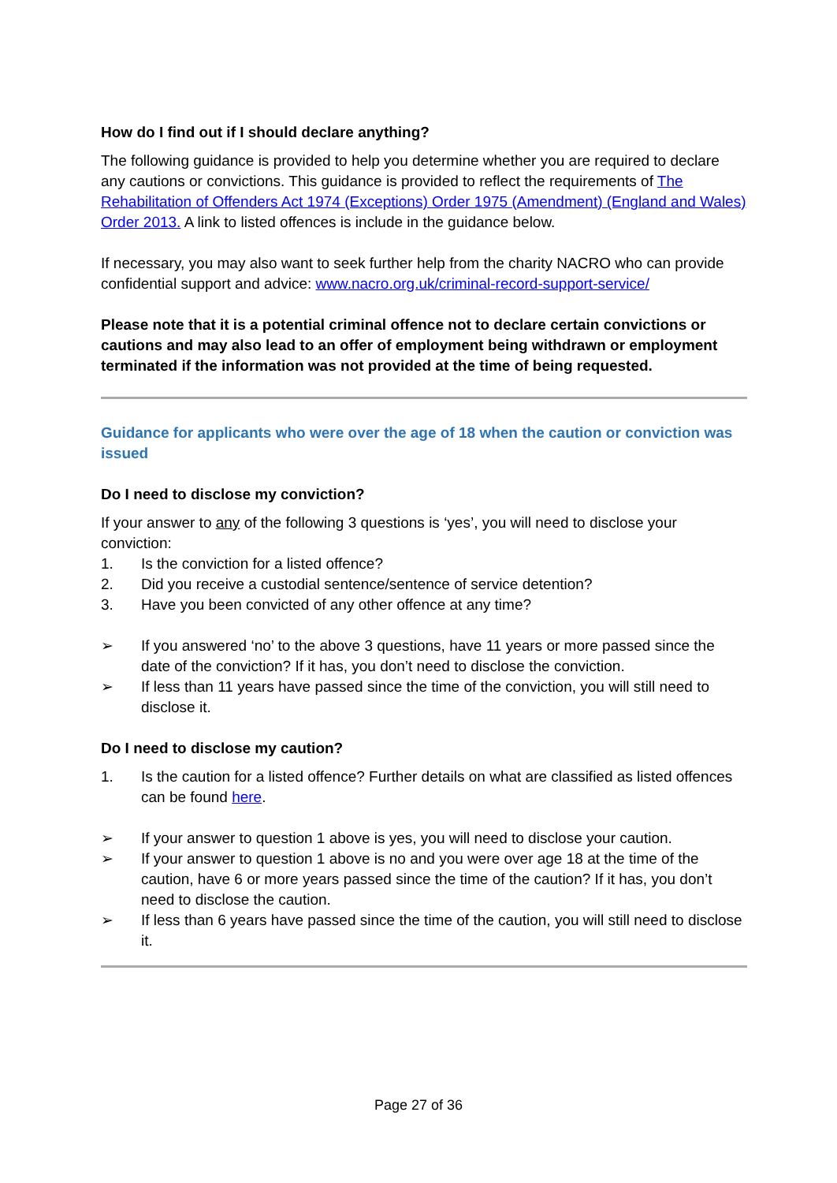How do I find out if I should declare anything?
The following guidance is provided to help you determine whether you are required to declare any cautions or convictions. This guidance is provided to reflect the requirements of The Rehabilitation of Offenders Act 1974 (Exceptions) Order 1975 (Amendment) (England and Wales) Order 2013. A link to listed offences is include in the guidance below.
If necessary, you may also want to seek further help from the charity NACRO who can provide confidential support and advice: www.nacro.org.uk/criminal-record-support-service/
Please note that it is a potential criminal offence not to declare certain convictions or cautions and may also lead to an offer of employment being withdrawn or employment terminated if the information was not provided at the time of being requested.
Guidance for applicants who were over the age of 18 when the caution or conviction was issued
Do I need to disclose my conviction?
If your answer to any of the following 3 questions is ‘yes’, you will need to disclose your conviction:
1. Is the conviction for a listed offence?
2. Did you receive a custodial sentence/sentence of service detention?
3. Have you been convicted of any other offence at any time?
➢ If you answered ‘no’ to the above 3 questions, have 11 years or more passed since the date of the conviction? If it has, you don’t need to disclose the conviction.
➢ If less than 11 years have passed since the time of the conviction, you will still need to disclose it.
Do I need to disclose my caution?
1. Is the caution for a listed offence? Further details on what are classified as listed offences can be found here.
➢ If your answer to question 1 above is yes, you will need to disclose your caution.
➢ If your answer to question 1 above is no and you were over age 18 at the time of the caution, have 6 or more years passed since the time of the caution? If it has, you don’t need to disclose the caution.
➢ If less than 6 years have passed since the time of the caution, you will still need to disclose it.
Page 27 of 36